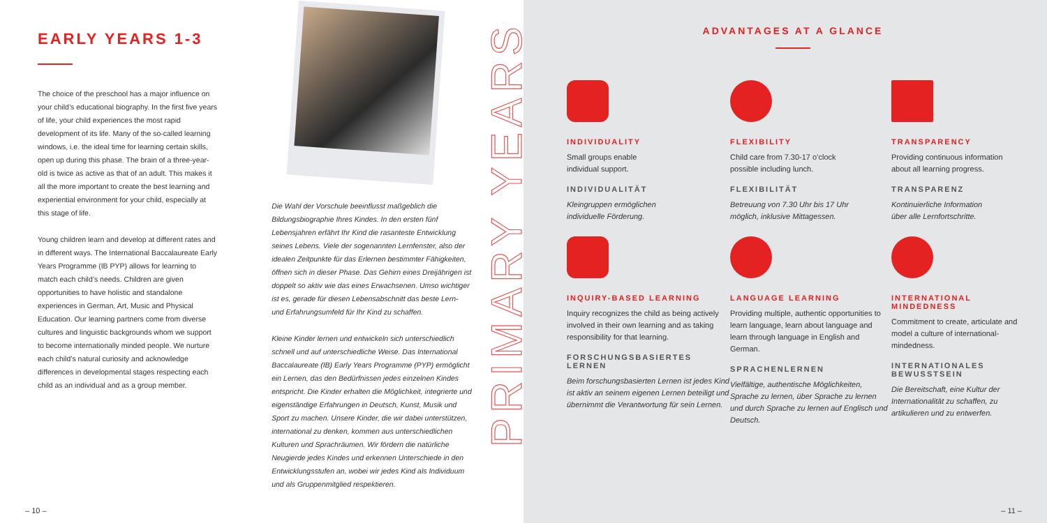EARLY YEARS 1-3
The choice of the preschool has a major influence on your child’s educational biography. In the first five years of life, your child experiences the most rapid development of its life. Many of the so-called learning windows, i.e. the ideal time for learning certain skills, open up during this phase. The brain of a three-year-old is twice as active as that of an adult. This makes it all the more important to create the best learning and experiential environment for your child, especially at this stage of life.
Young children learn and develop at different rates and in different ways. The International Baccalaureate Early Years Programme (IB PYP) allows for learning to match each child’s needs. Children are given opportunities to have holistic and standalone experiences in German, Art, Music and Physical Education. Our learning partners come from diverse cultures and linguistic backgrounds whom we support to become internationally minded people. We nurture each child’s natural curiosity and acknowledge differences in developmental stages respecting each child as an individual and as a group member.
Die Wahl der Vorschule beeinflusst maßgeblich die Bildungsbiographie Ihres Kindes. In den ersten fünf Lebensjahren erfährt Ihr Kind die rasanteste Entwicklung seines Lebens. Viele der sogenannten Lernfenster, also der idealen Zeitpunkte für das Erlernen bestimmter Fähigkeiten, öffnen sich in dieser Phase. Das Gehirn eines Dreijährigen ist doppelt so aktiv wie das eines Erwachsenen. Umso wichtiger ist es, gerade für diesen Lebensabschnitt das beste Lern- und Erfahrungsumfeld für Ihr Kind zu schaffen.
Kleine Kinder lernen und entwickeln sich unterschiedlich schnell und auf unterschiedliche Weise. Das International Baccalaureate (IB) Early Years Programme (PYP) ermöglicht ein Lernen, das den Bedürfnissen jedes einzelnen Kindes entspricht. Die Kinder erhalten die Möglichkeit, integrierte und eigenständige Erfahrungen in Deutsch, Kunst, Musik und Sport zu machen. Unsere Kinder, die wir dabei unterstützen, international zu denken, kommen aus unterschiedlichen Kulturen und Sprachräumen. Wir fördern die natürliche Neugierde jedes Kindes und erkennen Unterschiede in den Entwicklungsstufen an, wobei wir jedes Kind als Individuum und als Gruppenmitglied respektieren.
PRIMARY YEARS
– 10 –
ADVANTAGES AT A GLANCE
INDIVIDUALITY
Small groups enable
individual support.
INDIVIDUALITÄT
Kleingruppen ermöglichen
individuelle Förderung.
FLEXIBILITY
Child care from 7.30-17 o’clock
possible including lunch.
FLEXIBILITÄT
Betreuung von 7.30 Uhr bis 17 Uhr
möglich, inklusive Mittagessen.
TRANSPARENCY
Providing continuous information
about all learning progress.
TRANSPARENZ
Kontinuierliche Information
über alle Lernfortschritte.
INQUIRY-BASED LEARNING
Inquiry recognizes the child as being actively involved in their own learning and as taking responsibility for that learning.
FORSCHUNGSBASIERTES LERNEN
Beim forschungsbasierten Lernen ist jedes Kind ist aktiv an seinem eigenen Lernen beteiligt und übernimmt die Verantwortung für sein Lernen.
LANGUAGE LEARNING
Providing multiple, authentic opportunities to learn language, learn about language and learn through language in English and German.
SPRACHENLERNEN
Vielfältige, authentische Möglichkeiten, Sprache zu lernen, über Sprache zu lernen und durch Sprache zu lernen auf Englisch und Deutsch.
INTERNATIONAL MINDEDNESS
Commitment to create, articulate and model a culture of international-mindedness.
INTERNATIONALES BEWUSSTSEIN
Die Bereitschaft, eine Kultur der Internationalität zu schaffen, zu artikulieren und zu entwerfen.
– 11 –